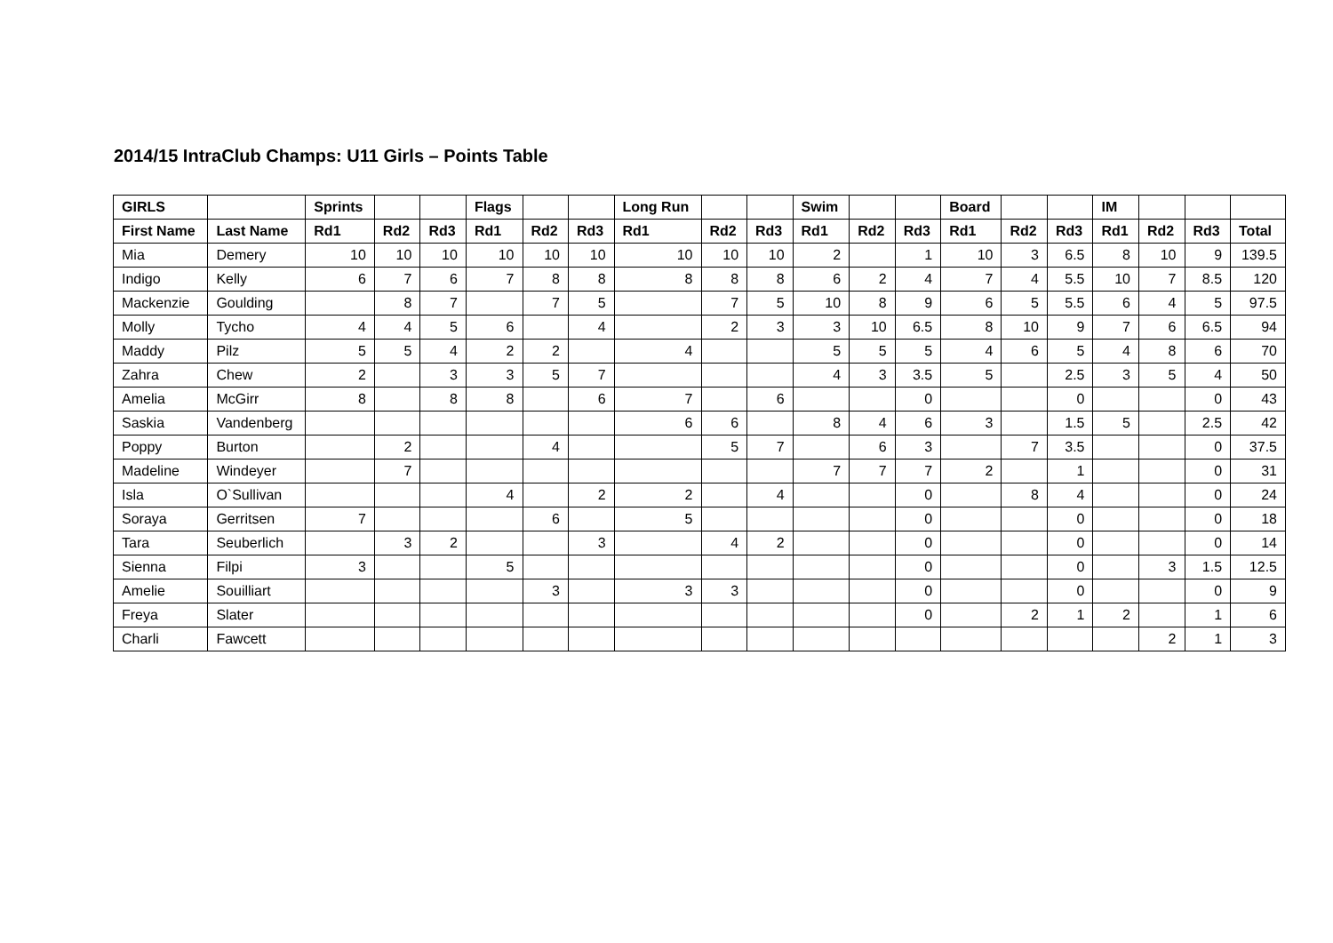2014/15 IntraClub Champs: U11 Girls – Points Table
| GIRLS | | Sprints | | | Flags | | | Long Run | | | Swim | | | Board | | | IM | | | |
| --- | --- | --- | --- | --- | --- | --- | --- | --- | --- | --- | --- | --- | --- | --- | --- | --- | --- | --- | --- | --- |
| First Name | Last Name | Rd1 | Rd2 | Rd3 | Rd1 | Rd2 | Rd3 | Rd1 | Rd2 | Rd3 | Rd1 | Rd2 | Rd3 | Rd1 | Rd2 | Rd3 | Rd1 | Rd2 | Rd3 | Total |
| Mia | Demery | 10 | 10 | 10 | 10 | 10 | 10 | 10 | 10 | 10 | 2 | | 1 | 10 | 3 | 6.5 | 8 | 10 | 9 | 139.5 |
| Indigo | Kelly | 6 | 7 | 6 | 7 | 8 | 8 | 8 | 8 | 8 | 6 | 2 | 4 | 7 | 4 | 5.5 | 10 | 7 | 8.5 | 120 |
| Mackenzie | Goulding | | 8 | 7 | | 7 | 5 | | 7 | 5 | 10 | 8 | 9 | 6 | 5 | 5.5 | 6 | 4 | 5 | 97.5 |
| Molly | Tycho | 4 | 4 | 5 | 6 | | 4 | | 2 | 3 | 3 | 10 | 6.5 | 8 | 10 | 9 | 7 | 6 | 6.5 | 94 |
| Maddy | Pilz | 5 | 5 | 4 | 2 | 2 | | 4 | | | 5 | 5 | 5 | 4 | 6 | 5 | 4 | 8 | 6 | 70 |
| Zahra | Chew | 2 | | 3 | 3 | 5 | 7 | | | | 4 | 3 | 3.5 | 5 | | 2.5 | 3 | 5 | 4 | 50 |
| Amelia | McGirr | 8 | | 8 | 8 | | 6 | 7 | | 6 | | | 0 | | | 0 | | | 0 | 43 |
| Saskia | Vandenberg | | | | | | | 6 | 6 | | 8 | 4 | 6 | 3 | | 1.5 | 5 | | 2.5 | 42 |
| Poppy | Burton | | 2 | | | 4 | | | 5 | 7 | | 6 | 3 | | 7 | 3.5 | | | 0 | 37.5 |
| Madeline | Windeyer | | 7 | | | | | | | | 7 | 7 | 7 | 2 | | 1 | | | 0 | 31 |
| Isla | O`Sullivan | | | | 4 | | 2 | 2 | | 4 | | | 0 | | 8 | 4 | | | 0 | 24 |
| Soraya | Gerritsen | 7 | | | | 6 | | 5 | | | | | 0 | | | 0 | | | 0 | 18 |
| Tara | Seuberlich | | 3 | 2 | | | 3 | | 4 | 2 | | | 0 | | | 0 | | | 0 | 14 |
| Sienna | Filpi | 3 | | | 5 | | | | | | | | 0 | | | 0 | | 3 | 1.5 | 12.5 |
| Amelie | Souilliart | | | | | 3 | | 3 | 3 | | | | 0 | | | 0 | | | 0 | 9 |
| Freya | Slater | | | | | | | | | | | | 0 | | 2 | 1 | 2 | | 1 | 6 |
| Charli | Fawcett | | | | | | | | | | | | | | | | | 2 | 1 | 3 |